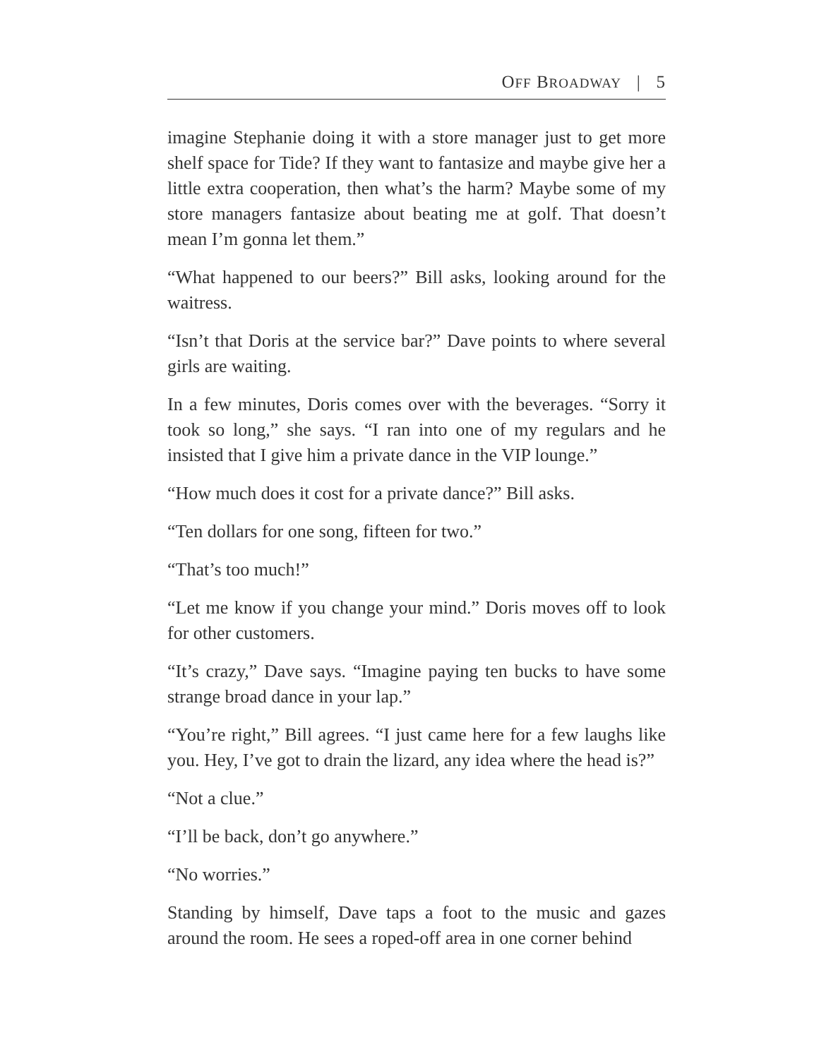OFF BROADWAY | 5
imagine Stephanie doing it with a store manager just to get more shelf space for Tide? If they want to fantasize and maybe give her a little extra cooperation, then what’s the harm? Maybe some of my store managers fantasize about beating me at golf. That doesn’t mean I’m gonna let them.”
“What happened to our beers?” Bill asks, looking around for the waitress.
“Isn’t that Doris at the service bar?” Dave points to where several girls are waiting.
In a few minutes, Doris comes over with the beverages. “Sorry it took so long,” she says. “I ran into one of my regulars and he insisted that I give him a private dance in the VIP lounge.”
“How much does it cost for a private dance?” Bill asks.
“Ten dollars for one song, fifteen for two.”
“That’s too much!”
“Let me know if you change your mind.” Doris moves off to look for other customers.
“It’s crazy,” Dave says. “Imagine paying ten bucks to have some strange broad dance in your lap.”
“You’re right,” Bill agrees. “I just came here for a few laughs like you. Hey, I’ve got to drain the lizard, any idea where the head is?”
“Not a clue.”
“I’ll be back, don’t go anywhere.”
“No worries.”
Standing by himself, Dave taps a foot to the music and gazes around the room. He sees a roped-off area in one corner behind